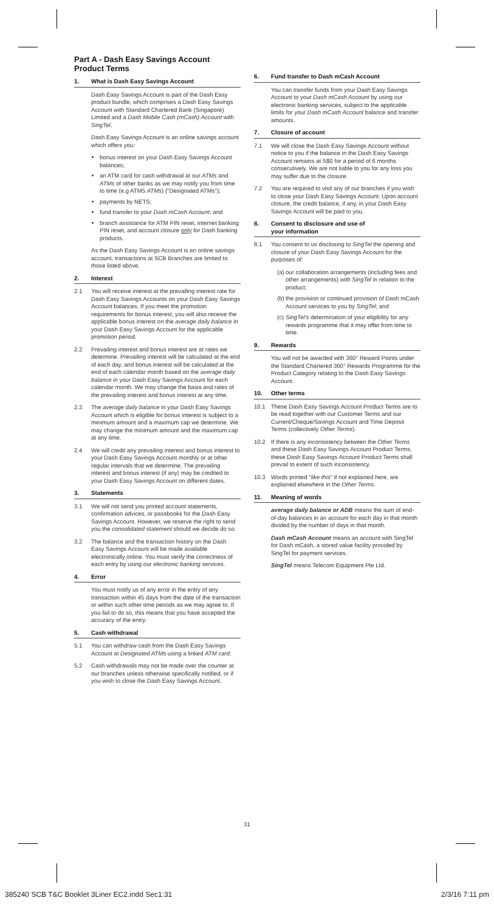Part A - Dash Easy Savings Account Product Terms
1. What is Dash Easy Savings Account
Dash Easy Savings Account is part of the Dash Easy product bundle, which comprises a Dash Easy Savings Account with Standard Chartered Bank (Singapore) Limited and a Dash Mobile Cash (mCash) Account with SingTel.
Dash Easy Savings Account is an online savings account which offers you:
bonus interest on your Dash Easy Savings Account balances;
an ATM card for cash withdrawal at our ATMs and ATMs of other banks as we may notify you from time to time (e.g ATM5 ATMs) ("Designated ATMs");
payments by NETS;
fund transfer to your Dash mCash Account; and
branch assistance for ATM PIN reset, internet banking PIN reset, and account closure only for Dash banking products.
As the Dash Easy Savings Account is an online savings account, transactions at SCB Branches are limited to those listed above.
2. Interest
2.1 You will receive interest at the prevailing interest rate for Dash Easy Savings Accounts on your Dash Easy Savings Account balances. If you meet the promotion requirements for bonus interest, you will also receive the applicable bonus interest on the average daily balance in your Dash Easy Savings Account for the applicable promotion period.
2.2 Prevailing interest and bonus interest are at rates we determine. Prevailing interest will be calculated at the end of each day, and bonus interest will be calculated at the end of each calendar month based on the average daily balance in your Dash Easy Savings Account for each calendar month. We may change the basis and rates of the prevailing interest and bonus interest at any time.
2.3 The average daily balance in your Dash Easy Savings Account which is eligible for bonus interest is subject to a minimum amount and a maximum cap we determine. We may change the minimum amount and the maximum cap at any time.
2.4 We will credit any prevailing interest and bonus interest to your Dash Easy Savings Account monthly or at other regular intervals that we determine. The prevailing interest and bonus interest (if any) may be credited to your Dash Easy Savings Account on different dates.
3. Statements
3.1 We will not send you printed account statements, confirmation advices, or passbooks for the Dash Easy Savings Account. However, we reserve the right to send you the consolidated statement should we decide do so.
3.2 The balance and the transaction history on the Dash Easy Savings Account will be made available electronically online. You must verify the correctness of each entry by using our electronic banking services.
4. Error
You must notify us of any error in the entry of any transaction within 45 days from the date of the transaction or within such other time periods as we may agree to. If you fail to do so, this means that you have accepted the accuracy of the entry.
5. Cash withdrawal
5.1 You can withdraw cash from the Dash Easy Savings Account at Designated ATMs using a linked ATM card.
5.2 Cash withdrawals may not be made over the counter at our branches unless otherwise specifically notified, or if you wish to close the Dash Easy Savings Account.
6. Fund transfer to Dash mCash Account
You can transfer funds from your Dash Easy Savings Account to your Dash mCash Account by using our electronic banking services, subject to the applicable limits for your Dash mCash Account balance and transfer amounts.
7. Closure of account
7.1 We will close the Dash Easy Savings Account without notice to you if the balance in the Dash Easy Savings Account remains at S$0 for a period of 6 months consecutively. We are not liable to you for any loss you may suffer due to the closure.
7.2 You are required to visit any of our branches if you wish to close your Dash Easy Savings Account. Upon account closure, the credit balance, if any, in your Dash Easy Savings Account will be paid to you.
8. Consent to disclosure and use of
your information
8.1 You consent to us disclosing to SingTel the opening and closure of your Dash Easy Savings Account for the purposes of:
(a) our collaboration arrangements (including fees and other arrangements) with SingTel in relation to the product;
(b) the provision or continued provision of Dash mCash Account services to you by SingTel; and
(c) SingTel's determination of your eligibility for any rewards programme that it may offer from time to time.
9. Rewards
You will not be awarded with 360° Reward Points under the Standard Chartered 360° Rewards Programme for the Product Category relating to the Dash Easy Savings Account.
10. Other terms
10.1 These Dash Easy Savings Account Product Terms are to be read together with our Customer Terms and our Current/Cheque/Savings Account and Time Deposit Terms (collectively Other Terms).
10.2 If there is any inconsistency between the Other Terms and these Dash Easy Savings Account Product Terms, these Dash Easy Savings Account Product Terms shall prevail to extent of such inconsistency.
10.3 Words printed "like this" if not explained here, are explained elsewhere in the Other Terms.
11. Meaning of words
average daily balance or ADB means the sum of end-of-day balances in an account for each day in that month divided by the number of days in that month.
Dash mCash Account means an account with SingTel for Dash mCash, a stored value facility provided by SingTel for payment services.
SingTel means Telecom Equipment Pte Ltd.
31
385240 SCB T&C Booklet 3Liner EC2.indd Sec1:31 2/3/16 7:11 pm